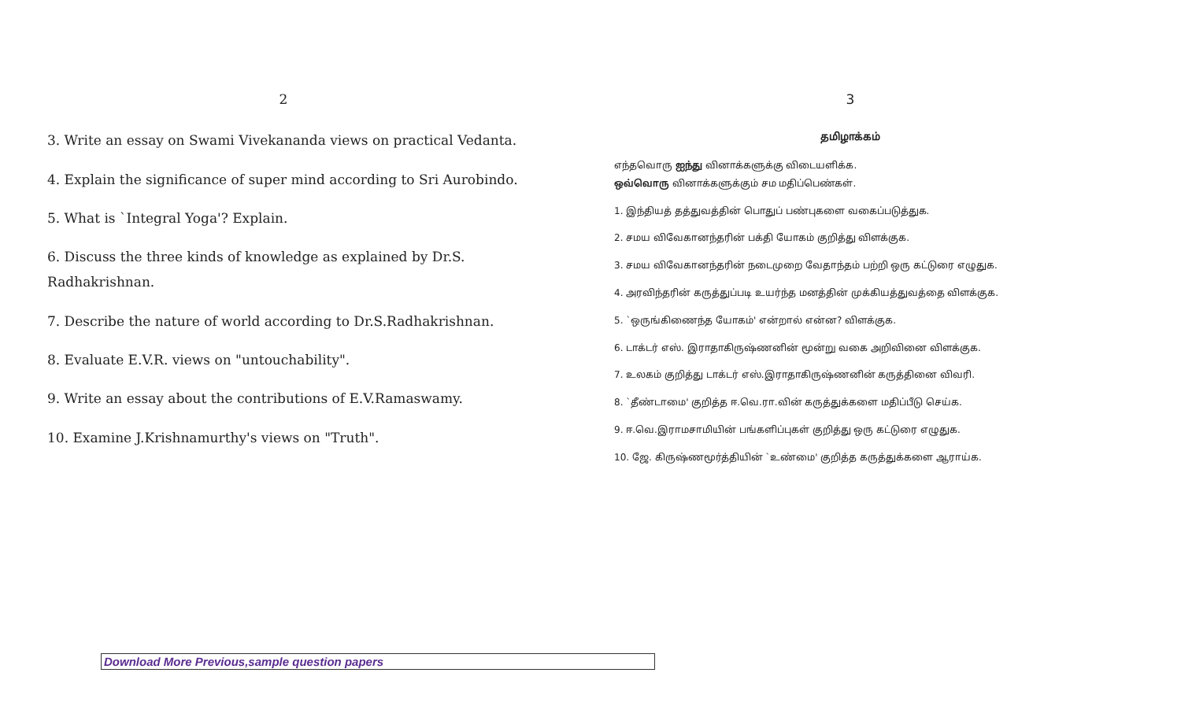2
3. Write an essay on Swami Vivekananda views on practical Vedanta.
4. Explain the significance of super mind according to Sri Aurobindo.
5. What is `Integral Yoga'? Explain.
6. Discuss the three kinds of knowledge as explained by Dr.S. Radhakrishnan.
7. Describe the nature of world according to Dr.S.Radhakrishnan.
8. Evaluate E.V.R. views on "untouchability".
9. Write an essay about the contributions of E.V.Ramaswamy.
10. Examine J.Krishnamurthy's views on "Truth".
3
தமிழாக்கம்
எந்தவொரு ஐந்து வினாக்களுக்கு விடையளிக்க.
ஒவ்வொரு வினாக்களுக்கும் சம மதிப்பெண்கள்.
1. இந்தியத் தத்துவத்தின் பொதுப் பண்புகளை வகைப்படுத்துக.
2. சமய விவேகானந்தரின் பக்தி யோகம் குறித்து விளக்குக.
3. சமய விவேகானந்தரின் நடைமுறை வேதாந்தம் பற்றி ஒரு கட்டுரை எழுதுக.
4. அரவிந்தரின் கருத்துப்படி உயர்ந்த மனத்தின் முக்கியத்துவத்தை விளக்குக.
5. `ஒருங்கிணைந்த யோகம்' என்றால் என்ன? விளக்குக.
6. டாக்டர் எஸ். இராதாகிருஷ்ணனின் மூன்று வகை அறிவினை விளக்குக.
7. உலகம் குறித்து டாக்டர் எஸ்.இராதாகிருஷ்ணனின் கருத்தினை விவரி.
8. `தீண்டாமை' குறித்த ஈ.வெ.ரா.வின் கருத்துக்களை மதிப்பீடு செய்க.
9. ஈ.வெ.இராமசாமியின் பங்களிப்புகள் குறித்து ஒரு கட்டுரை எழுதுக.
10. ஜே. கிருஷ்ணமூர்த்தியின் `உண்மை' குறித்த கருத்துக்களை ஆராய்க.
Download More Previous,sample question papers